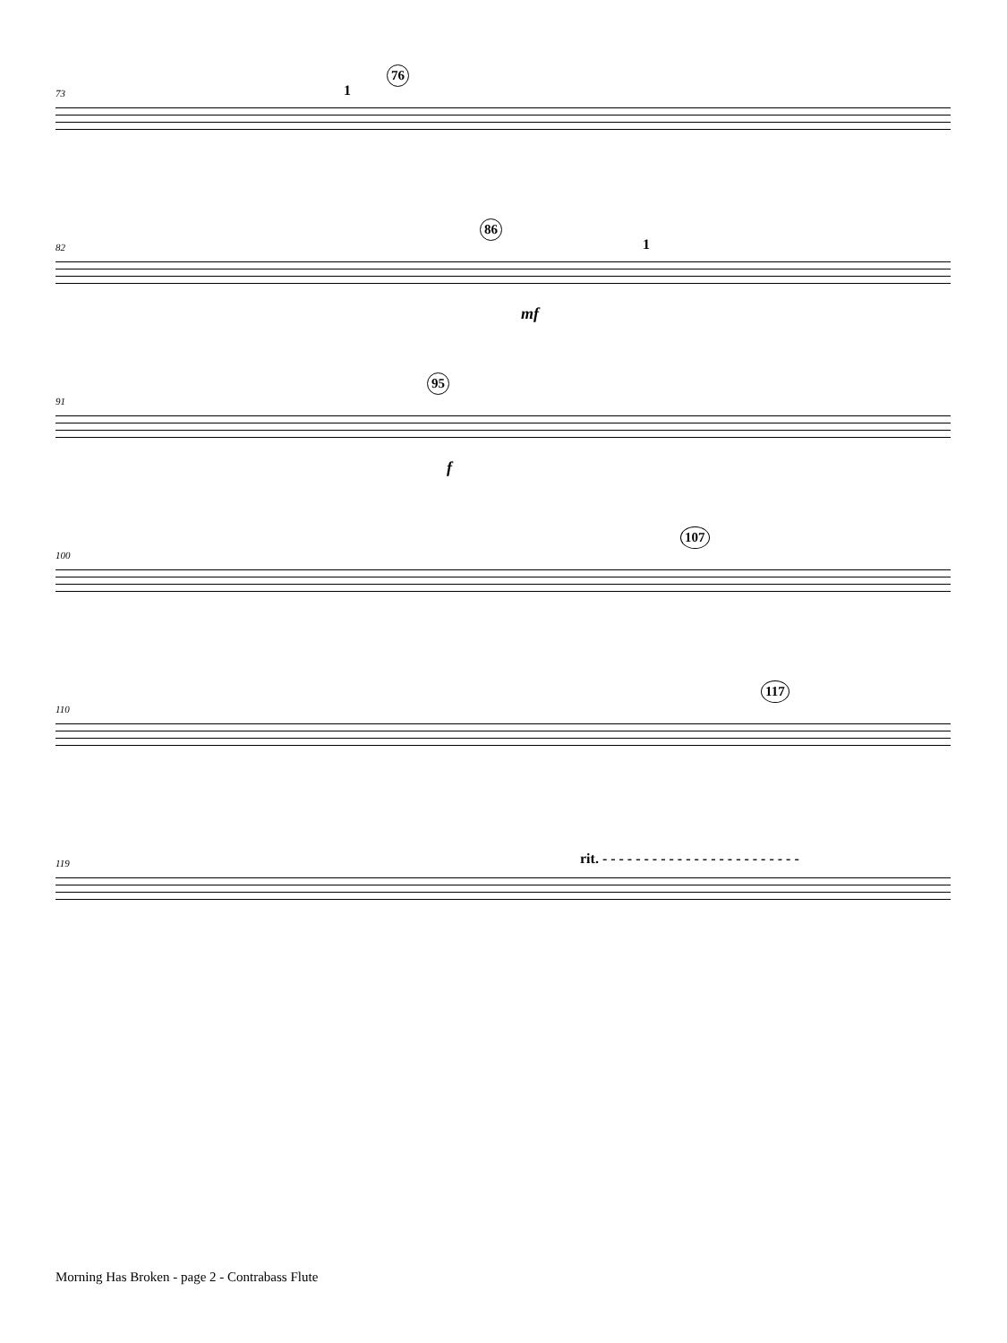73
76
1
82
86
mf
1
91
95
f
100
107
110
117
119
rit. - - - - - - - - - - - - - - - - - - - - - - - -
Morning Has Broken - page 2 - Contrabass Flute